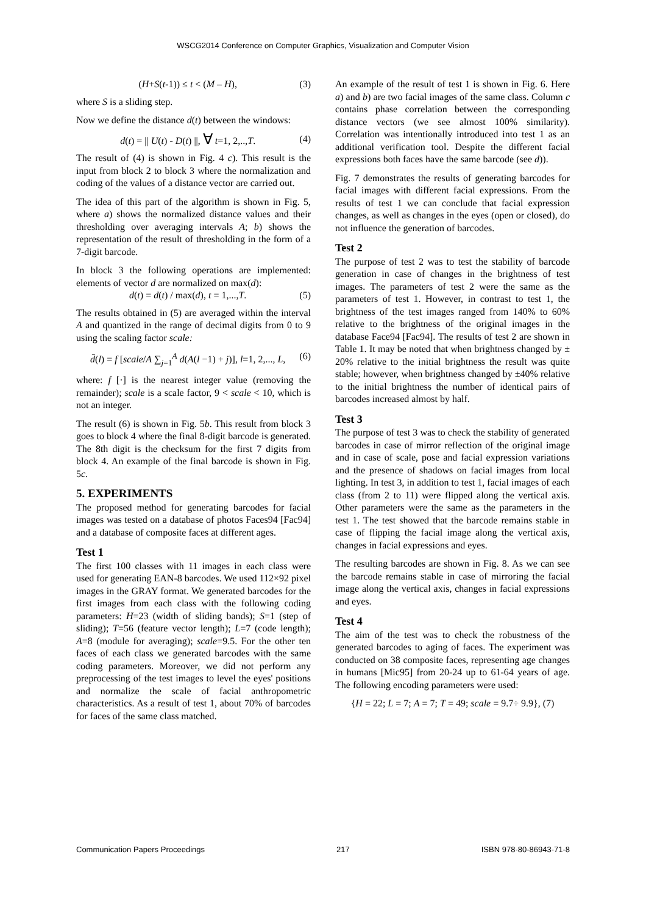WSCG2014 Conference on Computer Graphics, Visualization and Computer Vision
(H+S(t-1)) ≤ t < (M – H), (3)
where S is a sliding step.
Now we define the distance d(t) between the windows:
d(t) = || U(t) - D(t) ||, ∀ t=1, 2,..,T. (4)
The result of (4) is shown in Fig. 4 c). This result is the input from block 2 to block 3 where the normalization and coding of the values of a distance vector are carried out.
The idea of this part of the algorithm is shown in Fig. 5, where a) shows the normalized distance values and their thresholding over averaging intervals A; b) shows the representation of the result of thresholding in the form of a 7-digit barcode.
In block 3 the following operations are implemented: elements of vector d are normalized on max(d):
d(t) = d(t) / max(d), t = 1,...,T. (5)
The results obtained in (5) are averaged within the interval A and quantized in the range of decimal digits from 0 to 9 using the scaling factor scale:
d̄(l) = f [scale/A ∑<sub>j=1</sub><sup>A</sup> d(A(l −1) + j)], l=1, 2,..., L, (6)
where: f [·] is the nearest integer value (removing the remainder); scale is a scale factor, 9 < scale < 10, which is not an integer.
The result (6) is shown in Fig. 5b. This result from block 3 goes to block 4 where the final 8-digit barcode is generated. The 8th digit is the checksum for the first 7 digits from block 4. An example of the final barcode is shown in Fig. 5c.
5. EXPERIMENTS
The proposed method for generating barcodes for facial images was tested on a database of photos Faces94 [Fac94] and a database of composite faces at different ages.
Test 1
The first 100 classes with 11 images in each class were used for generating EAN-8 barcodes. We used 112×92 pixel images in the GRAY format. We generated barcodes for the first images from each class with the following coding parameters: H=23 (width of sliding bands); S=1 (step of sliding); T=56 (feature vector length); L=7 (code length); A=8 (module for averaging); scale=9.5. For the other ten faces of each class we generated barcodes with the same coding parameters. Moreover, we did not perform any preprocessing of the test images to level the eyes' positions and normalize the scale of facial anthropometric characteristics. As a result of test 1, about 70% of barcodes for faces of the same class matched.
An example of the result of test 1 is shown in Fig. 6. Here a) and b) are two facial images of the same class. Column c contains phase correlation between the corresponding distance vectors (we see almost 100% similarity). Correlation was intentionally introduced into test 1 as an additional verification tool. Despite the different facial expressions both faces have the same barcode (see d)).
Fig. 7 demonstrates the results of generating barcodes for facial images with different facial expressions. From the results of test 1 we can conclude that facial expression changes, as well as changes in the eyes (open or closed), do not influence the generation of barcodes.
Test 2
The purpose of test 2 was to test the stability of barcode generation in case of changes in the brightness of test images. The parameters of test 2 were the same as the parameters of test 1. However, in contrast to test 1, the brightness of the test images ranged from 140% to 60% relative to the brightness of the original images in the database Face94 [Fac94]. The results of test 2 are shown in Table 1. It may be noted that when brightness changed by ± 20% relative to the initial brightness the result was quite stable; however, when brightness changed by ±40% relative to the initial brightness the number of identical pairs of barcodes increased almost by half.
Test 3
The purpose of test 3 was to check the stability of generated barcodes in case of mirror reflection of the original image and in case of scale, pose and facial expression variations and the presence of shadows on facial images from local lighting. In test 3, in addition to test 1, facial images of each class (from 2 to 11) were flipped along the vertical axis. Other parameters were the same as the parameters in the test 1. The test showed that the barcode remains stable in case of flipping the facial image along the vertical axis, changes in facial expressions and eyes.
The resulting barcodes are shown in Fig. 8. As we can see the barcode remains stable in case of mirroring the facial image along the vertical axis, changes in facial expressions and eyes.
Test 4
The aim of the test was to check the robustness of the generated barcodes to aging of faces. The experiment was conducted on 38 composite faces, representing age changes in humans [Mic95] from 20-24 up to 61-64 years of age. The following encoding parameters were used:
{H = 22; L = 7; A = 7; T = 49; scale = 9.7÷ 9.9}, (7)
Communication Papers Proceedings 217 ISBN 978-80-86943-71-8